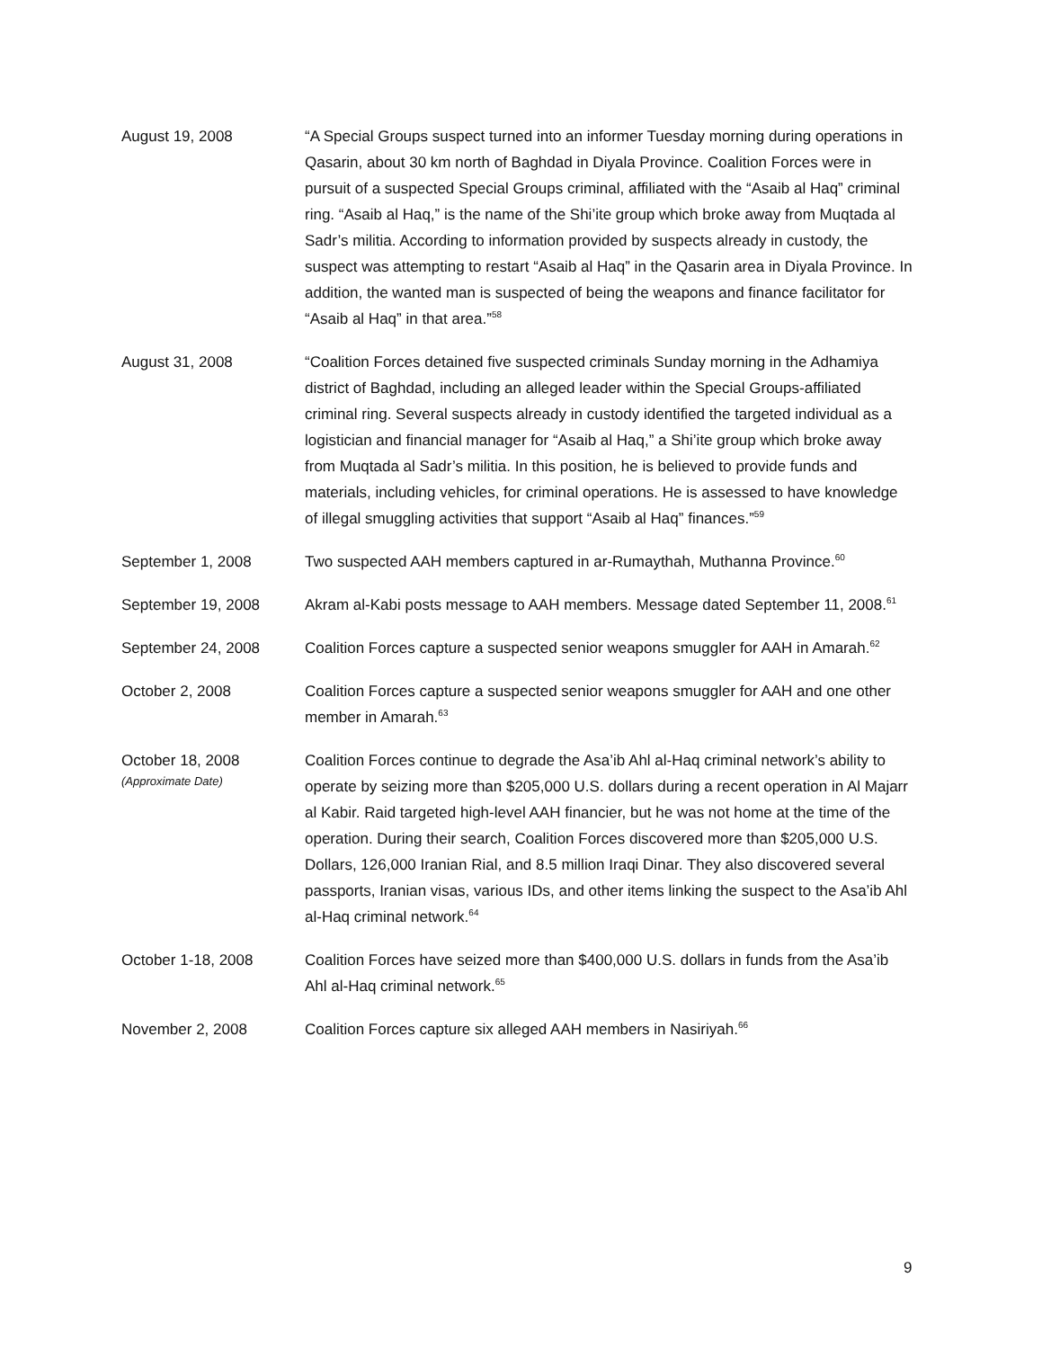August 19, 2008 “A Special Groups suspect turned into an informer Tuesday morning during operations in Qasarin, about 30 km north of Baghdad in Diyala Province. Coalition Forces were in pursuit of a suspected Special Groups criminal, affiliated with the “Asaib al Haq” criminal ring. “Asaib al Haq,” is the name of the Shi’ite group which broke away from Muqtada al Sadr’s militia. According to information provided by suspects already in custody, the suspect was attempting to restart “Asaib al Haq” in the Qasarin area in Diyala Province. In addition, the wanted man is suspected of being the weapons and finance facilitator for “Asaib al Haq” in that area.”<sup>58</sup>
August 31, 2008 “Coalition Forces detained five suspected criminals Sunday morning in the Adhamiya district of Baghdad, including an alleged leader within the Special Groups-affiliated criminal ring. Several suspects already in custody identified the targeted individual as a logistician and financial manager for “Asaib al Haq,” a Shi’ite group which broke away from Muqtada al Sadr’s militia. In this position, he is believed to provide funds and materials, including vehicles, for criminal operations. He is assessed to have knowledge of illegal smuggling activities that support “Asaib al Haq” finances.”<sup>59</sup>
September 1, 2008 Two suspected AAH members captured in ar-Rumaythah, Muthanna Province.<sup>60</sup>
September 19, 2008 Akram al-Kabi posts message to AAH members. Message dated September 11, 2008.<sup>61</sup>
September 24, 2008 Coalition Forces capture a suspected senior weapons smuggler for AAH in Amarah.<sup>62</sup>
October 2, 2008 Coalition Forces capture a suspected senior weapons smuggler for AAH and one other member in Amarah.<sup>63</sup>
October 18, 2008
(Approximate Date)
Coalition Forces continue to degrade the Asa’ib Ahl al-Haq criminal network’s ability to operate by seizing more than $205,000 U.S. dollars during a recent operation in Al Majarr al Kabir. Raid targeted high-level AAH financier, but he was not home at the time of the operation. During their search, Coalition Forces discovered more than $205,000 U.S. Dollars, 126,000 Iranian Rial, and 8.5 million Iraqi Dinar. They also discovered several passports, Iranian visas, various IDs, and other items linking the suspect to the Asa’ib Ahl al-Haq criminal network.<sup>64</sup>
October 1-18, 2008 Coalition Forces have seized more than $400,000 U.S. dollars in funds from the Asa’ib Ahl al-Haq criminal network.<sup>65</sup>
November 2, 2008 Coalition Forces capture six alleged AAH members in Nasiriyah.<sup>66</sup>
9